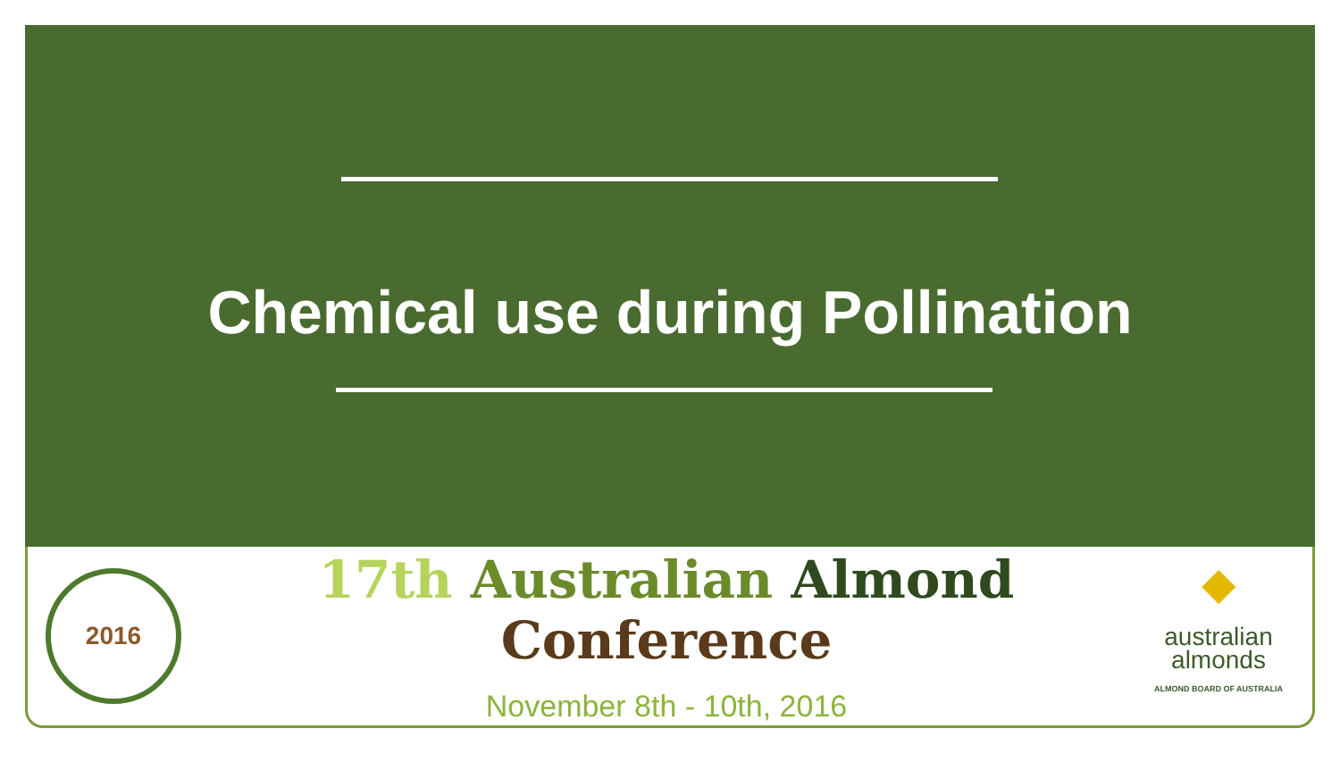Chemical use during Pollination
2016
17th Australian Almond Conference
November 8th - 10th, 2016
◆
australian
almonds
ALMOND BOARD OF AUSTRALIA